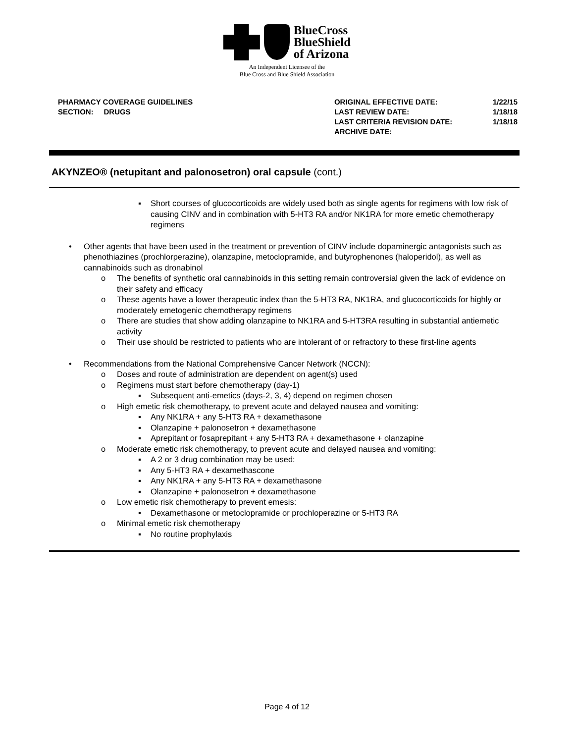BlueCross
BlueShield
of Arizona
An Independent Licensee of the
Blue Cross and Blue Shield Association
PHARMACY COVERAGE GUIDELINES
SECTION: DRUGS
| ORIGINAL EFFECTIVE DATE: | 1/22/15 |
| LAST REVIEW DATE: | 1/18/18 |
| LAST CRITERIA REVISION DATE: | 1/18/18 |
| ARCHIVE DATE: | |
AKYNZEO® (netupitant and palonosetron) oral capsule (cont.)
▪ Short courses of glucocorticoids are widely used both as single agents for regimens with low risk of causing CINV and in combination with 5-HT3 RA and/or NK1RA for more emetic chemotherapy regimens
• Other agents that have been used in the treatment or prevention of CINV include dopaminergic antagonists such as phenothiazines (prochlorperazine), olanzapine, metoclopramide, and butyrophenones (haloperidol), as well as cannabinoids such as dronabinol
o The benefits of synthetic oral cannabinoids in this setting remain controversial given the lack of evidence on their safety and efficacy
o These agents have a lower therapeutic index than the 5-HT3 RA, NK1RA, and glucocorticoids for highly or moderately emetogenic chemotherapy regimens
o There are studies that show adding olanzapine to NK1RA and 5-HT3RA resulting in substantial antiemetic activity
o Their use should be restricted to patients who are intolerant of or refractory to these first-line agents
• Recommendations from the National Comprehensive Cancer Network (NCCN):
o Doses and route of administration are dependent on agent(s) used
o Regimens must start before chemotherapy (day-1)
▪ Subsequent anti-emetics (days-2, 3, 4) depend on regimen chosen
o High emetic risk chemotherapy, to prevent acute and delayed nausea and vomiting:
▪ Any NK1RA + any 5-HT3 RA + dexamethasone
▪ Olanzapine + palonosetron + dexamethasone
▪ Aprepitant or fosaprepitant + any 5-HT3 RA + dexamethasone + olanzapine
o Moderate emetic risk chemotherapy, to prevent acute and delayed nausea and vomiting:
▪ A 2 or 3 drug combination may be used:
▪ Any 5-HT3 RA + dexamethascone
▪ Any NK1RA + any 5-HT3 RA + dexamethasone
▪ Olanzapine + palonosetron + dexamethasone
o Low emetic risk chemotherapy to prevent emesis:
▪ Dexamethasone or metoclopramide or prochloperazine or 5-HT3 RA
o Minimal emetic risk chemotherapy
▪ No routine prophylaxis
Page 4 of 12